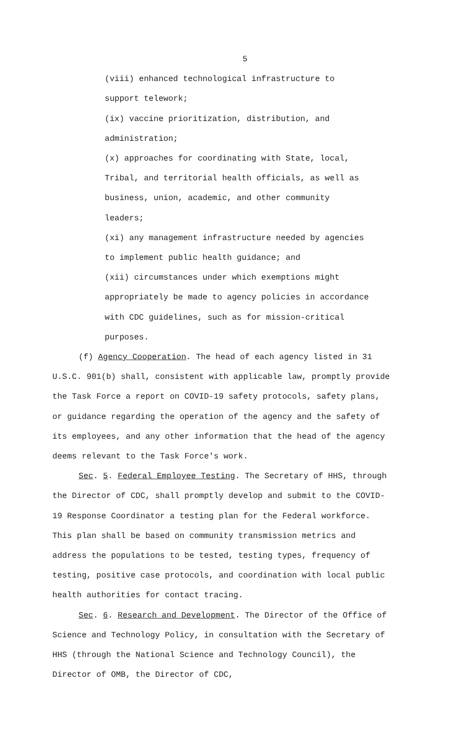5
(viii) enhanced technological infrastructure to
support telework;
(ix) vaccine prioritization, distribution, and
administration;
(x) approaches for coordinating with State, local,
Tribal, and territorial health officials, as well as
business, union, academic, and other community
leaders;
(xi) any management infrastructure needed by agencies
to implement public health guidance; and
(xii) circumstances under which exemptions might
appropriately be made to agency policies in accordance
with CDC guidelines, such as for mission-critical
purposes.
(f) Agency Cooperation. The head of each agency listed in 31 U.S.C. 901(b) shall, consistent with applicable law, promptly provide the Task Force a report on COVID-19 safety protocols, safety plans, or guidance regarding the operation of the agency and the safety of its employees, and any other information that the head of the agency deems relevant to the Task Force's work.
Sec. 5. Federal Employee Testing. The Secretary of HHS, through the Director of CDC, shall promptly develop and submit to the COVID-19 Response Coordinator a testing plan for the Federal workforce. This plan shall be based on community transmission metrics and address the populations to be tested, testing types, frequency of testing, positive case protocols, and coordination with local public health authorities for contact tracing.
Sec. 6. Research and Development. The Director of the Office of Science and Technology Policy, in consultation with the Secretary of HHS (through the National Science and Technology Council), the Director of OMB, the Director of CDC,